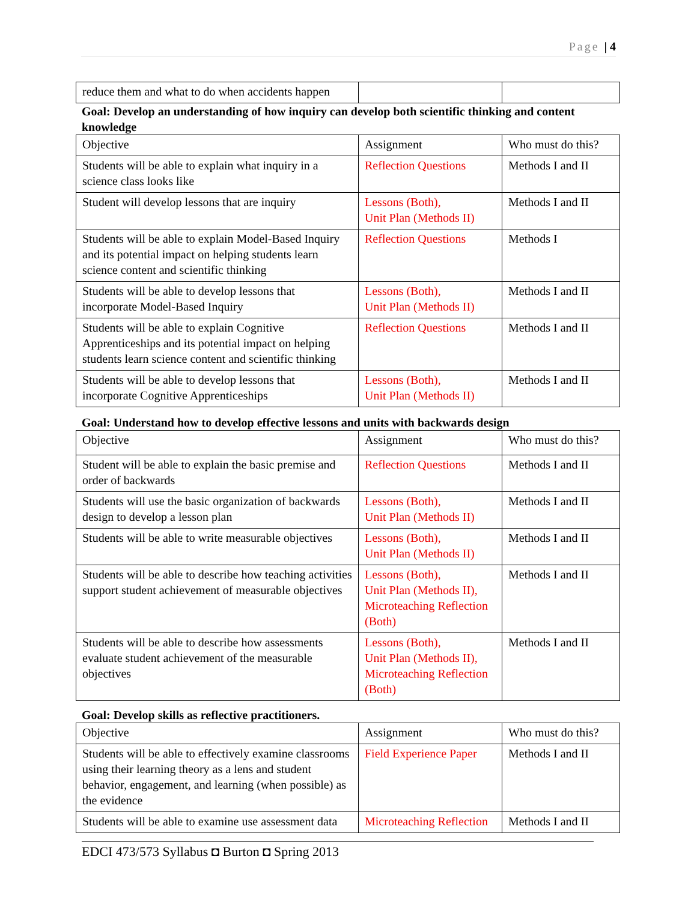Page | 4
| reduce them and what to do when accidents happen | | |
Goal: Develop an understanding of how inquiry can develop both scientific thinking and content knowledge
| Objective | Assignment | Who must do this? |
| Students will be able to explain what inquiry in a science class looks like | Reflection Questions | Methods I and II |
| Student will develop lessons that are inquiry | Lessons (Both), Unit Plan (Methods II) | Methods I and II |
| Students will be able to explain Model-Based Inquiry and its potential impact on helping students learn science content and scientific thinking | Reflection Questions | Methods I |
| Students will be able to develop lessons that incorporate Model-Based Inquiry | Lessons (Both), Unit Plan (Methods II) | Methods I and II |
| Students will be able to explain Cognitive Apprenticeships and its potential impact on helping students learn science content and scientific thinking | Reflection Questions | Methods I and II |
| Students will be able to develop lessons that incorporate Cognitive Apprenticeships | Lessons (Both), Unit Plan (Methods II) | Methods I and II |
Goal: Understand how to develop effective lessons and units with backwards design
| Objective | Assignment | Who must do this? |
| Student will be able to explain the basic premise and order of backwards | Reflection Questions | Methods I and II |
| Students will use the basic organization of backwards design to develop a lesson plan | Lessons (Both), Unit Plan (Methods II) | Methods I and II |
| Students will be able to write measurable objectives | Lessons (Both), Unit Plan (Methods II) | Methods I and II |
| Students will be able to describe how teaching activities support student achievement of measurable objectives | Lessons (Both), Unit Plan (Methods II), Microteaching Reflection (Both) | Methods I and II |
| Students will be able to describe how assessments evaluate student achievement of the measurable objectives | Lessons (Both), Unit Plan (Methods II), Microteaching Reflection (Both) | Methods I and II |
Goal: Develop skills as reflective practitioners.
| Objective | Assignment | Who must do this? |
| Students will be able to effectively examine classrooms using their learning theory as a lens and student behavior, engagement, and learning (when possible) as the evidence | Field Experience Paper | Methods I and II |
| Students will be able to examine use assessment data | Microteaching Reflection | Methods I and II |
EDCI 473/573 Syllabus ◘ Burton ◘ Spring 2013